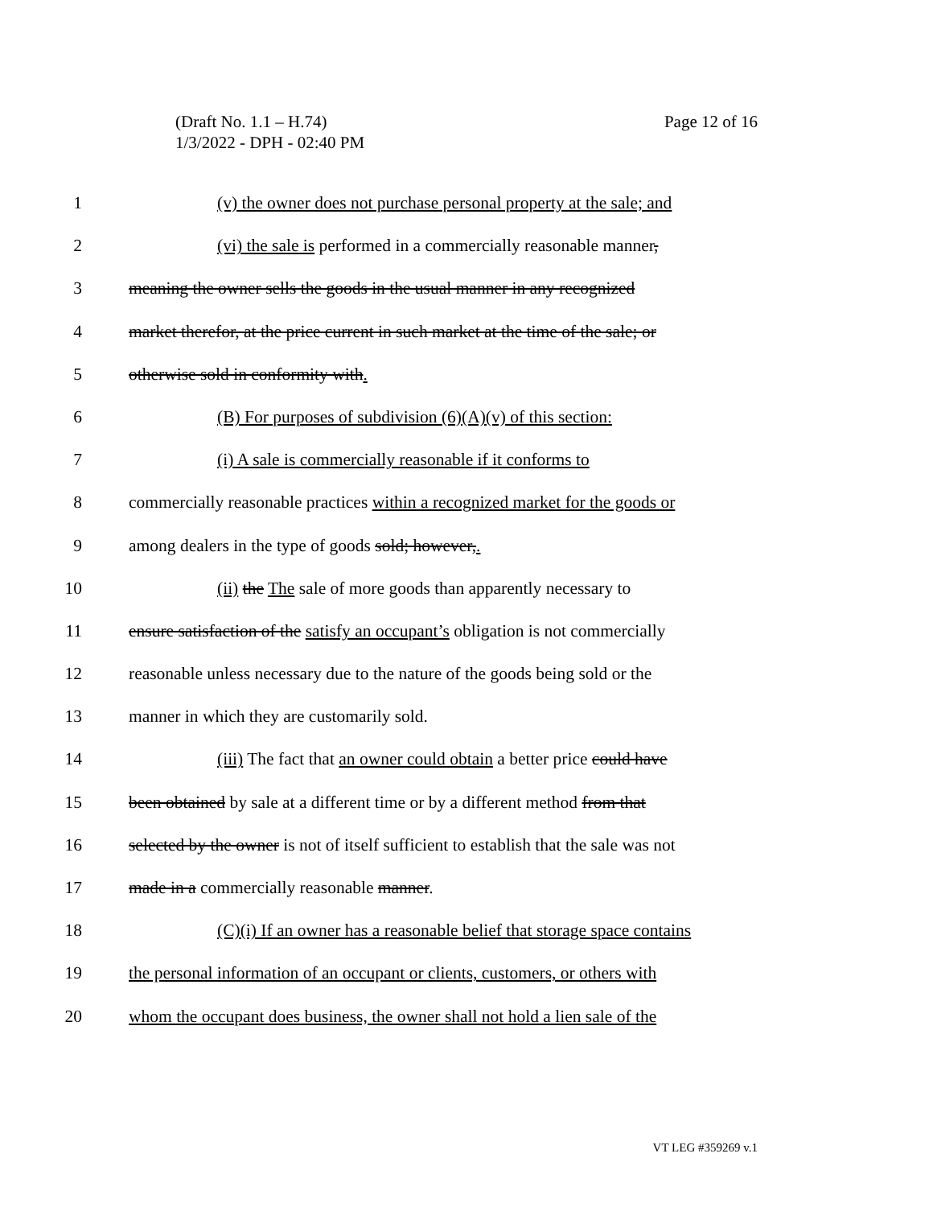Page 12 of 16 (Draft No. 1.1 – H.74)
1/3/2022 - DPH - 02:40 PM
1 (v) the owner does not purchase personal property at the sale; and
2 (vi) the sale is performed in a commercially reasonable manner,
3 meaning the owner sells the goods in the usual manner in any recognized
4 market therefor, at the price current in such market at the time of the sale; or
5 otherwise sold in conformity with.
6 (B) For purposes of subdivision (6)(A)(v) of this section:
7 (i) A sale is commercially reasonable if it conforms to
8 commercially reasonable practices within a recognized market for the goods or
9 among dealers in the type of goods sold; however,.
10 (ii) the The sale of more goods than apparently necessary to
11 ensure satisfaction of the satisfy an occupant’s obligation is not commercially
12 reasonable unless necessary due to the nature of the goods being sold or the
13 manner in which they are customarily sold.
14 (iii) The fact that an owner could obtain a better price could have
15 been obtained by sale at a different time or by a different method from that
16 selected by the owner is not of itself sufficient to establish that the sale was not
17 made in a commercially reasonable manner.
18 (C)(i) If an owner has a reasonable belief that storage space contains
19 the personal information of an occupant or clients, customers, or others with
20 whom the occupant does business, the owner shall not hold a lien sale of the
VT LEG #359269 v.1